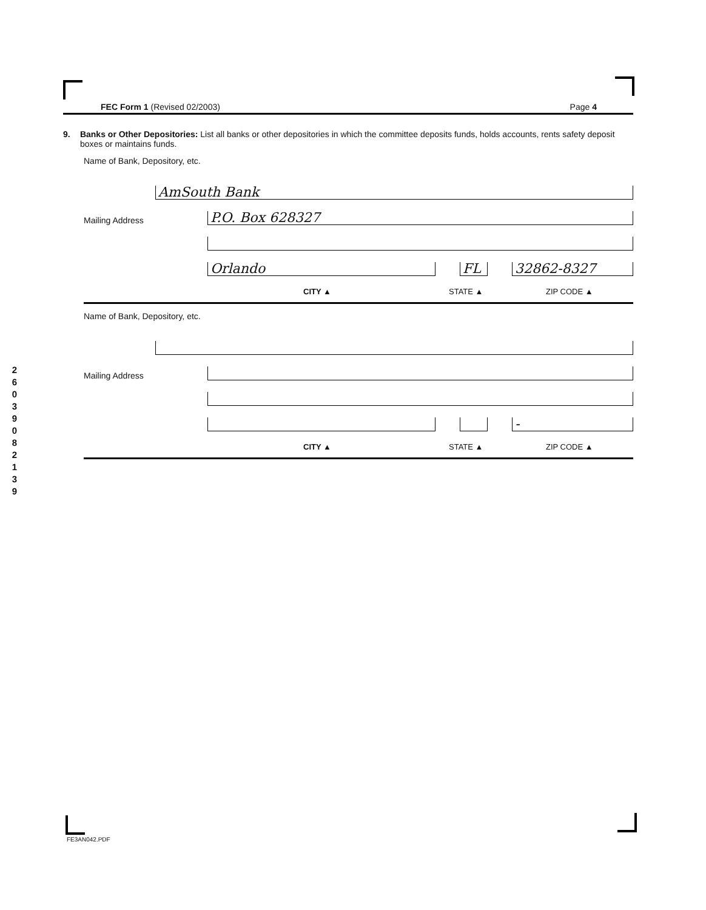2
6
0
3
9
0
8
2
1
3
9
FEC Form 1 (Revised 02/2003) Page 4
9. Banks or Other Depositories: List all banks or other depositories in which the committee deposits funds, holds accounts, rents safety deposit boxes or maintains funds.
Name of Bank, Depository, etc.
AmSouth Bank
Mailing Address
P.O. Box 628327
Orlando
FL
32862-8327
CITY ▲ STATE ▲ ZIP CODE ▲
Name of Bank, Depository, etc.
Mailing Address
-
CITY ▲ STATE ▲ ZIP CODE ▲
FE3AN042.PDF